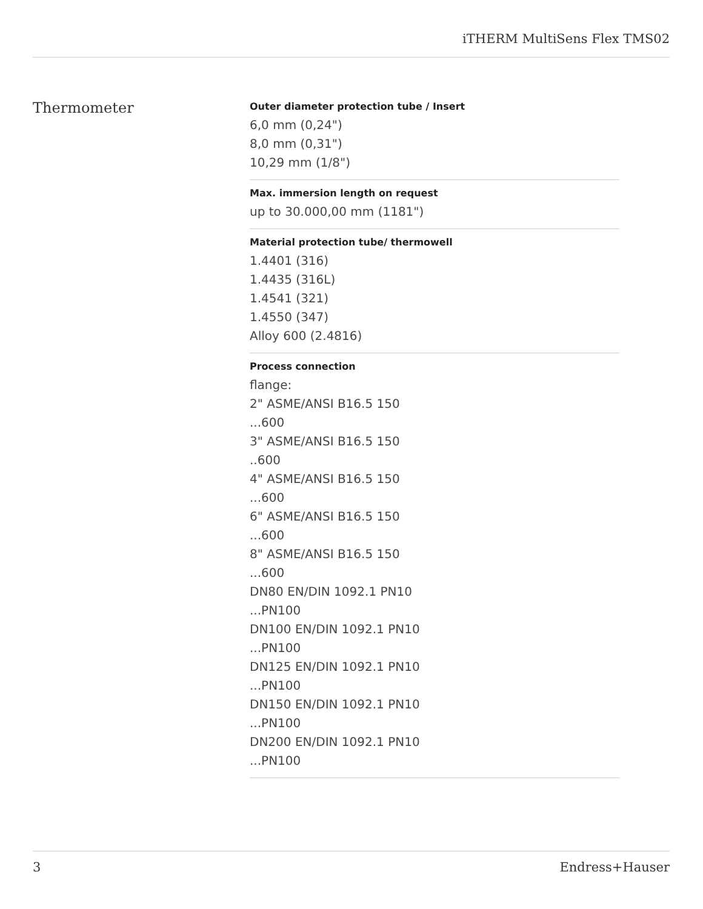iTHERM MultiSens Flex TMS02
Thermometer
Outer diameter protection tube / Insert
6,0 mm (0,24")
8,0 mm (0,31")
10,29 mm (1/8")
Max. immersion length on request
up to 30.000,00 mm (1181")
Material protection tube/ thermowell
1.4401 (316)
1.4435 (316L)
1.4541 (321)
1.4550 (347)
Alloy 600 (2.4816)
Process connection
flange:
2" ASME/ANSI B16.5 150
...600
3" ASME/ANSI B16.5 150
..600
4" ASME/ANSI B16.5 150
...600
6" ASME/ANSI B16.5 150
...600
8" ASME/ANSI B16.5 150
...600
DN80 EN/DIN 1092.1 PN10
...PN100
DN100 EN/DIN 1092.1 PN10
...PN100
DN125 EN/DIN 1092.1 PN10
...PN100
DN150 EN/DIN 1092.1 PN10
...PN100
DN200 EN/DIN 1092.1 PN10
...PN100
3 Endress+Hauser